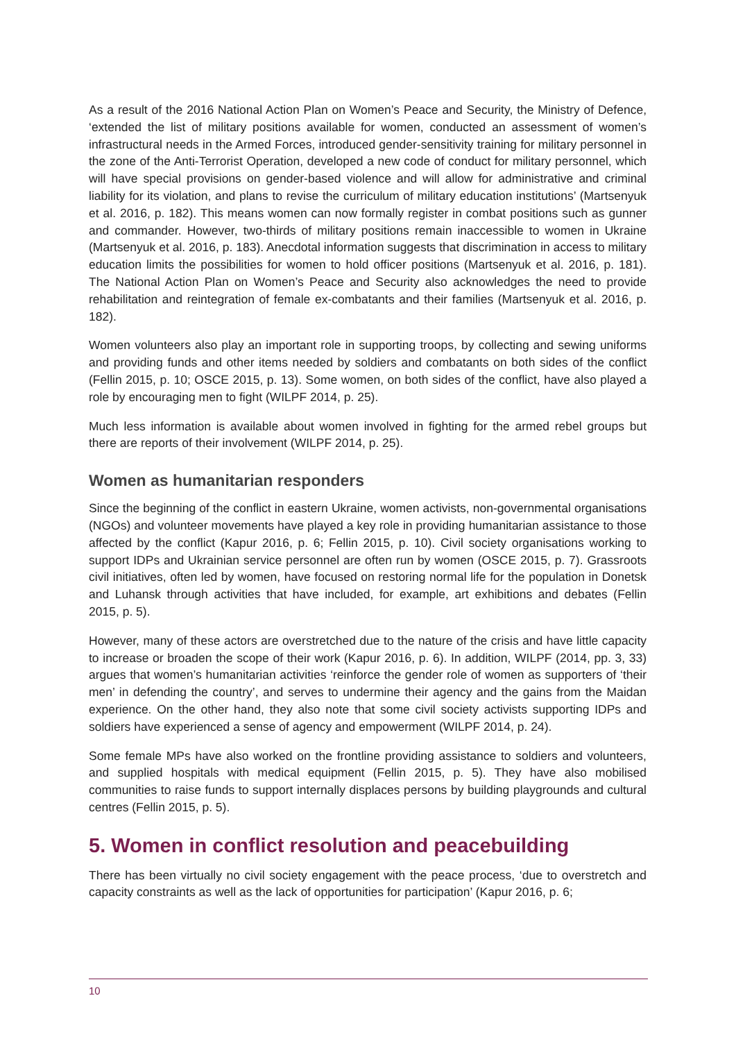As a result of the 2016 National Action Plan on Women’s Peace and Security, the Ministry of Defence, ‘extended the list of military positions available for women, conducted an assessment of women’s infrastructural needs in the Armed Forces, introduced gender-sensitivity training for military personnel in the zone of the Anti-Terrorist Operation, developed a new code of conduct for military personnel, which will have special provisions on gender-based violence and will allow for administrative and criminal liability for its violation, and plans to revise the curriculum of military education institutions’ (Martsenyuk et al. 2016, p. 182). This means women can now formally register in combat positions such as gunner and commander. However, two-thirds of military positions remain inaccessible to women in Ukraine (Martsenyuk et al. 2016, p. 183). Anecdotal information suggests that discrimination in access to military education limits the possibilities for women to hold officer positions (Martsenyuk et al. 2016, p. 181). The National Action Plan on Women’s Peace and Security also acknowledges the need to provide rehabilitation and reintegration of female ex-combatants and their families (Martsenyuk et al. 2016, p. 182).
Women volunteers also play an important role in supporting troops, by collecting and sewing uniforms and providing funds and other items needed by soldiers and combatants on both sides of the conflict (Fellin 2015, p. 10; OSCE 2015, p. 13). Some women, on both sides of the conflict, have also played a role by encouraging men to fight (WILPF 2014, p. 25).
Much less information is available about women involved in fighting for the armed rebel groups but there are reports of their involvement (WILPF 2014, p. 25).
Women as humanitarian responders
Since the beginning of the conflict in eastern Ukraine, women activists, non-governmental organisations (NGOs) and volunteer movements have played a key role in providing humanitarian assistance to those affected by the conflict (Kapur 2016, p. 6; Fellin 2015, p. 10). Civil society organisations working to support IDPs and Ukrainian service personnel are often run by women (OSCE 2015, p. 7). Grassroots civil initiatives, often led by women, have focused on restoring normal life for the population in Donetsk and Luhansk through activities that have included, for example, art exhibitions and debates (Fellin 2015, p. 5).
However, many of these actors are overstretched due to the nature of the crisis and have little capacity to increase or broaden the scope of their work (Kapur 2016, p. 6). In addition, WILPF (2014, pp. 3, 33) argues that women’s humanitarian activities ‘reinforce the gender role of women as supporters of ‘their men’ in defending the country’, and serves to undermine their agency and the gains from the Maidan experience. On the other hand, they also note that some civil society activists supporting IDPs and soldiers have experienced a sense of agency and empowerment (WILPF 2014, p. 24).
Some female MPs have also worked on the frontline providing assistance to soldiers and volunteers, and supplied hospitals with medical equipment (Fellin 2015, p. 5). They have also mobilised communities to raise funds to support internally displaces persons by building playgrounds and cultural centres (Fellin 2015, p. 5).
5. Women in conflict resolution and peacebuilding
There has been virtually no civil society engagement with the peace process, ‘due to overstretch and capacity constraints as well as the lack of opportunities for participation’ (Kapur 2016, p. 6;
10